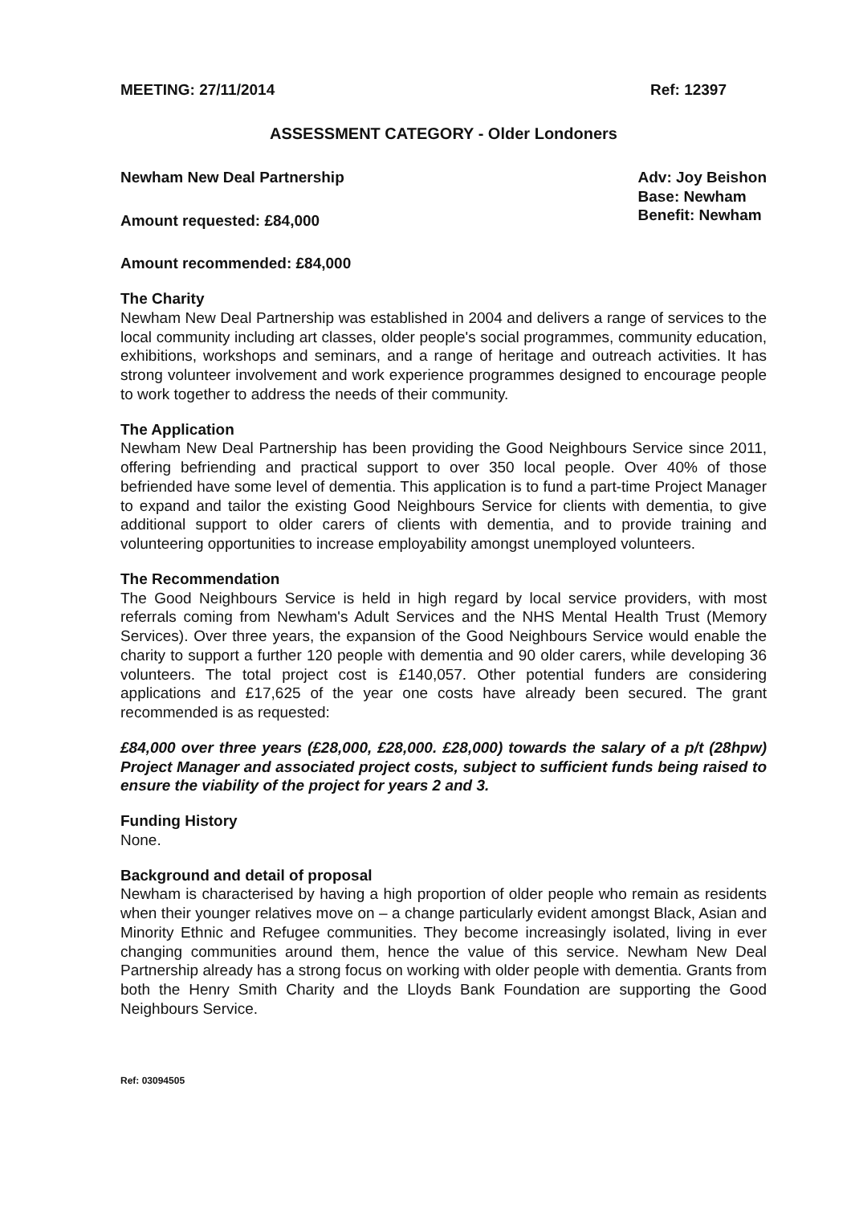MEETING: 27/11/2014 Ref: 12397
ASSESSMENT CATEGORY - Older Londoners
Newham New Deal Partnership
Amount requested: £84,000
Amount recommended: £84,000
Adv: Joy Beishon
Base: Newham
Benefit: Newham
The Charity
Newham New Deal Partnership was established in 2004 and delivers a range of services to the local community including art classes, older people's social programmes, community education, exhibitions, workshops and seminars, and a range of heritage and outreach activities. It has strong volunteer involvement and work experience programmes designed to encourage people to work together to address the needs of their community.
The Application
Newham New Deal Partnership has been providing the Good Neighbours Service since 2011, offering befriending and practical support to over 350 local people. Over 40% of those befriended have some level of dementia. This application is to fund a part-time Project Manager to expand and tailor the existing Good Neighbours Service for clients with dementia, to give additional support to older carers of clients with dementia, and to provide training and volunteering opportunities to increase employability amongst unemployed volunteers.
The Recommendation
The Good Neighbours Service is held in high regard by local service providers, with most referrals coming from Newham's Adult Services and the NHS Mental Health Trust (Memory Services). Over three years, the expansion of the Good Neighbours Service would enable the charity to support a further 120 people with dementia and 90 older carers, while developing 36 volunteers. The total project cost is £140,057. Other potential funders are considering applications and £17,625 of the year one costs have already been secured. The grant recommended is as requested:
£84,000 over three years (£28,000, £28,000. £28,000) towards the salary of a p/t (28hpw) Project Manager and associated project costs, subject to sufficient funds being raised to ensure the viability of the project for years 2 and 3.
Funding History
None.
Background and detail of proposal
Newham is characterised by having a high proportion of older people who remain as residents when their younger relatives move on – a change particularly evident amongst Black, Asian and Minority Ethnic and Refugee communities. They become increasingly isolated, living in ever changing communities around them, hence the value of this service. Newham New Deal Partnership already has a strong focus on working with older people with dementia. Grants from both the Henry Smith Charity and the Lloyds Bank Foundation are supporting the Good Neighbours Service.
Ref: 03094505